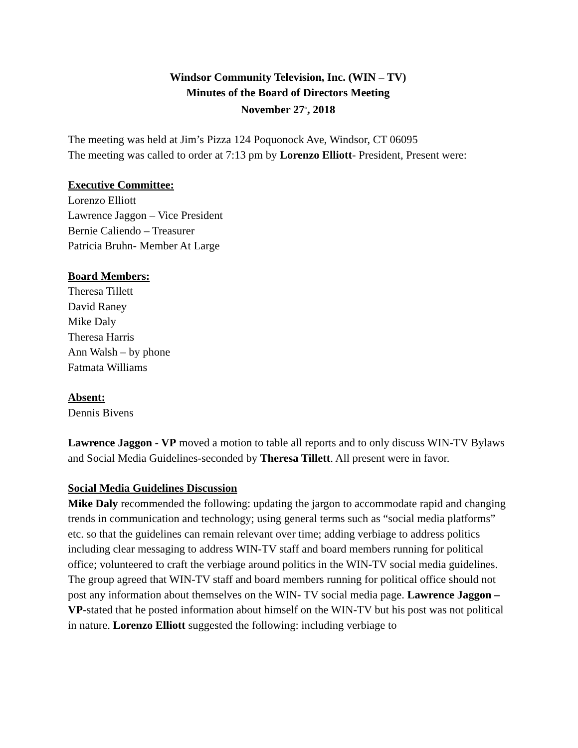Windsor Community Television, Inc. (WIN – TV)
Minutes of the Board of Directors Meeting
November 27<sup>th</sup>, 2018
The meeting was held at Jim’s Pizza 124 Poquonock Ave, Windsor, CT 06095
The meeting was called to order at 7:13 pm by Lorenzo Elliott- President, Present were:
Executive Committee:
Lorenzo Elliott
Lawrence Jaggon – Vice President
Bernie Caliendo – Treasurer
Patricia Bruhn- Member At Large
Board Members:
Theresa Tillett
David Raney
Mike Daly
Theresa Harris
Ann Walsh – by phone
Fatmata Williams
Absent:
Dennis Bivens
Lawrence Jaggon - VP moved a motion to table all reports and to only discuss WIN-TV Bylaws and Social Media Guidelines-seconded by Theresa Tillett. All present were in favor.
Social Media Guidelines Discussion
Mike Daly recommended the following: updating the jargon to accommodate rapid and changing trends in communication and technology; using general terms such as “social media platforms” etc. so that the guidelines can remain relevant over time; adding verbiage to address politics including clear messaging to address WIN-TV staff and board members running for political office; volunteered to craft the verbiage around politics in the WIN-TV social media guidelines. The group agreed that WIN-TV staff and board members running for political office should not post any information about themselves on the WIN- TV social media page. Lawrence Jaggon – VP-stated that he posted information about himself on the WIN-TV but his post was not political in nature. Lorenzo Elliott suggested the following: including verbiage to